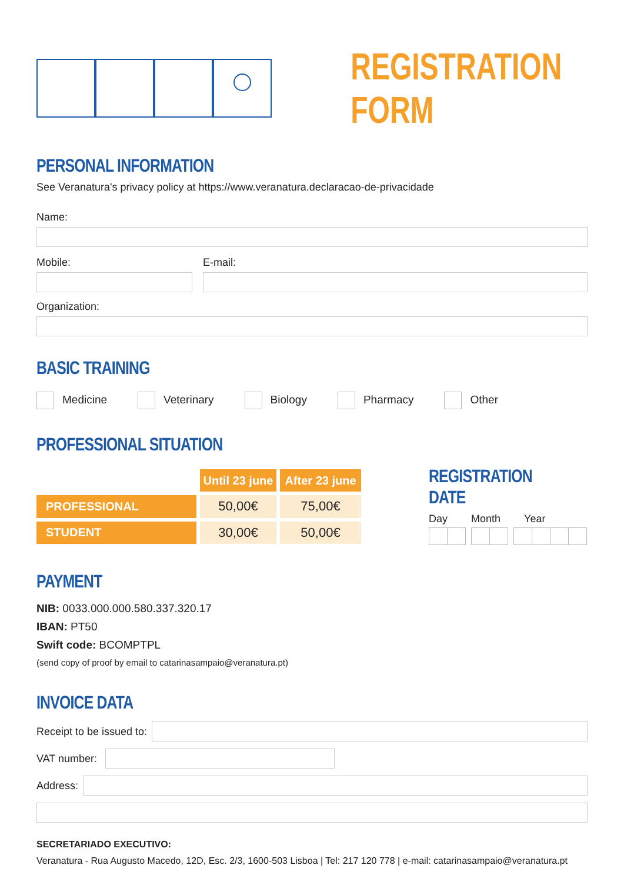REGISTRATION FORM
PERSONAL INFORMATION
See Veranatura's privacy policy at https://www.veranatura.declaracao-de-privacidade
Name:
Mobile: E-mail:
Organization:
BASIC TRAINING
Medicine Veterinary Biology Pharmacy Other
PROFESSIONAL SITUATION
| | Until 23 june | After 23 june |
| PROFESSIONAL | 50,00€ | 75,00€ |
| STUDENT | 30,00€ | 50,00€ |
REGISTRATION DATE
Day Month Year
PAYMENT
NIB: 0033.000.000.580.337.320.17
IBAN: PT50
Swift code: BCOMPTPL
(send copy of proof by email to catarinasampaio@veranatura.pt)
INVOICE DATA
Receipt to be issued to:
VAT number:
Address:
SECRETARIADO EXECUTIVO:
Veranatura - Rua Augusto Macedo, 12D, Esc. 2/3, 1600-503 Lisboa | Tel: 217 120 778 | e-mail: catarinasampaio@veranatura.pt